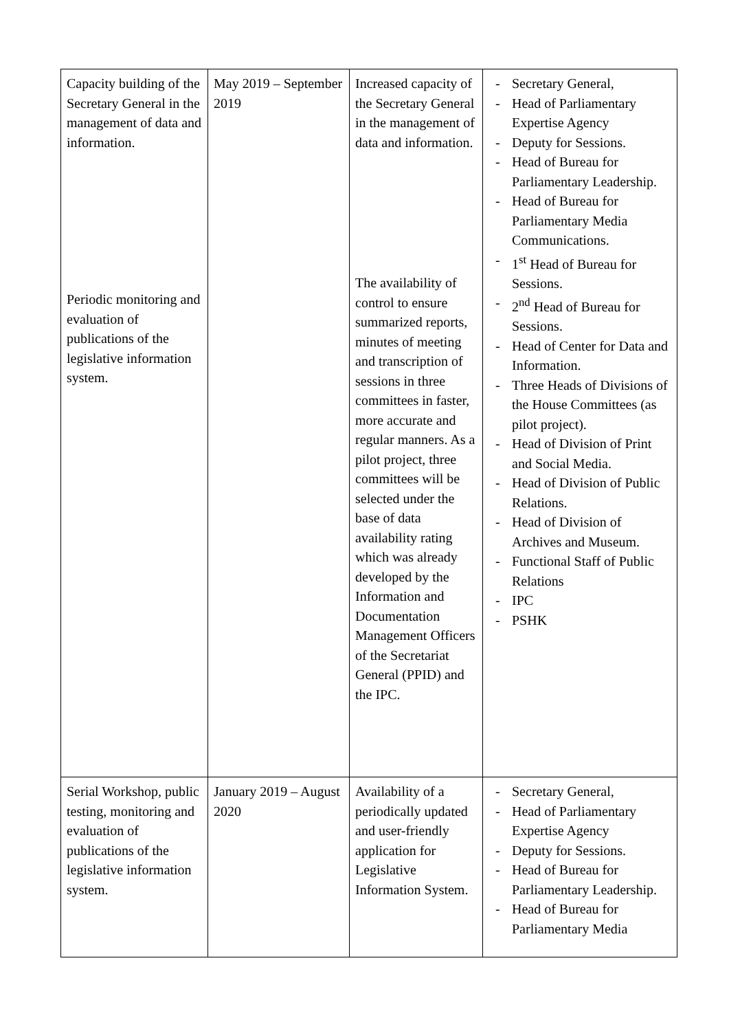| Capacity building of the Secretary General in the management of data and information. Periodic monitoring and evaluation of publications of the legislative information system. | May 2019 – September 2019 | Increased capacity of the Secretary General in the management of data and information. The availability of control to ensure summarized reports, minutes of meeting and transcription of sessions in three committees in faster, more accurate and regular manners. As a pilot project, three committees will be selected under the base of data availability rating which was already developed by the Information and Documentation Management Officers of the Secretariat General (PPID) and the IPC. | - Secretary General, - Head of Parliamentary Expertise Agency - Deputy for Sessions. - Head of Bureau for Parliamentary Leadership. - Head of Bureau for Parliamentary Media Communications. - 1<sup>st</sup> Head of Bureau for Sessions. - 2<sup>nd</sup> Head of Bureau for Sessions. - Head of Center for Data and Information. - Three Heads of Divisions of the House Committees (as pilot project). - Head of Division of Print and Social Media. - Head of Division of Public Relations. - Head of Division of Archives and Museum. - Functional Staff of Public Relations - IPC - PSHK |
| Serial Workshop, public testing, monitoring and evaluation of publications of the legislative information system. | January 2019 – August 2020 | Availability of a periodically updated and user-friendly application for Legislative Information System. | - Secretary General, - Head of Parliamentary Expertise Agency - Deputy for Sessions. - Head of Bureau for Parliamentary Leadership. - Head of Bureau for Parliamentary Media |